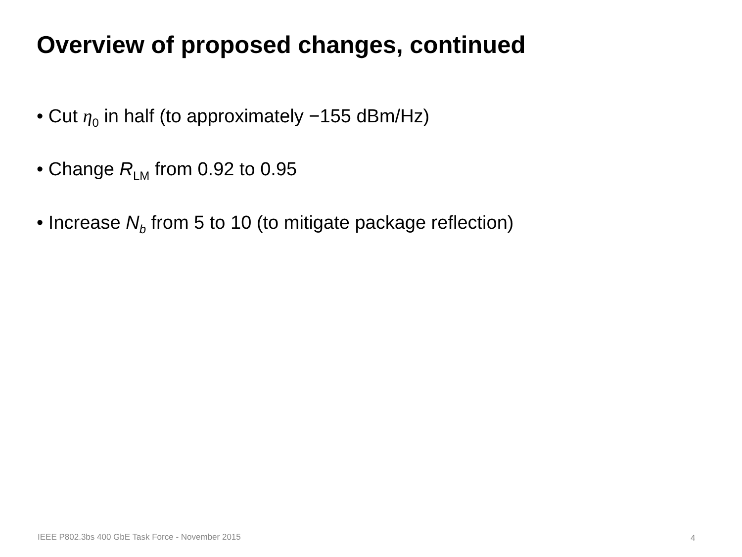Overview of proposed changes, continued
• Cut η<sub>0</sub> in half (to approximately −155 dBm/Hz)
• Change R<sub>LM</sub> from 0.92 to 0.95
• Increase N<sub>b</sub> from 5 to 10 (to mitigate package reflection)
IEEE P802.3bs 400 GbE Task Force - November 2015
4